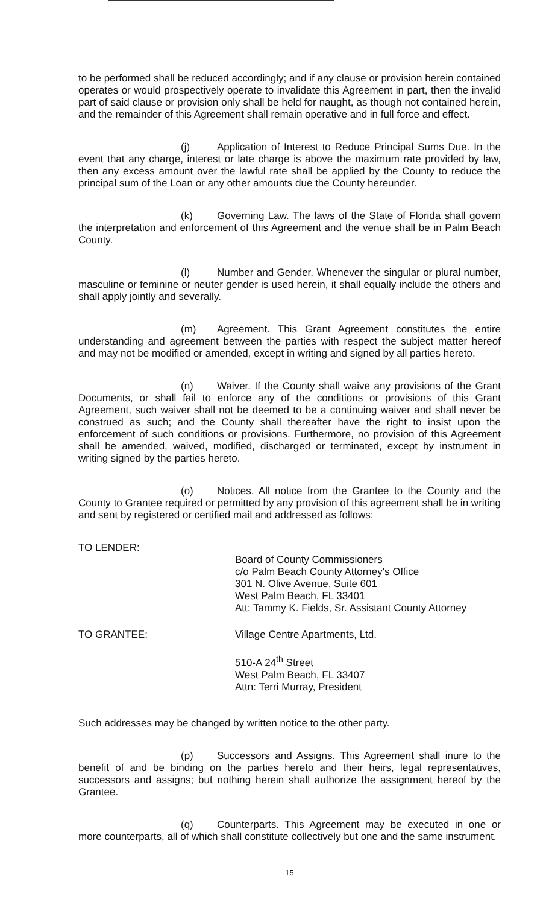to be performed shall be reduced accordingly; and if any clause or provision herein contained operates or would prospectively operate to invalidate this Agreement in part, then the invalid part of said clause or provision only shall be held for naught, as though not contained herein, and the remainder of this Agreement shall remain operative and in full force and effect.
(j) Application of Interest to Reduce Principal Sums Due. In the event that any charge, interest or late charge is above the maximum rate provided by law, then any excess amount over the lawful rate shall be applied by the County to reduce the principal sum of the Loan or any other amounts due the County hereunder.
(k) Governing Law. The laws of the State of Florida shall govern the interpretation and enforcement of this Agreement and the venue shall be in Palm Beach County.
(l) Number and Gender. Whenever the singular or plural number, masculine or feminine or neuter gender is used herein, it shall equally include the others and shall apply jointly and severally.
(m) Agreement. This Grant Agreement constitutes the entire understanding and agreement between the parties with respect the subject matter hereof and may not be modified or amended, except in writing and signed by all parties hereto.
(n) Waiver. If the County shall waive any provisions of the Grant Documents, or shall fail to enforce any of the conditions or provisions of this Grant Agreement, such waiver shall not be deemed to be a continuing waiver and shall never be construed as such; and the County shall thereafter have the right to insist upon the enforcement of such conditions or provisions. Furthermore, no provision of this Agreement shall be amended, waived, modified, discharged or terminated, except by instrument in writing signed by the parties hereto.
(o) Notices. All notice from the Grantee to the County and the County to Grantee required or permitted by any provision of this agreement shall be in writing and sent by registered or certified mail and addressed as follows:
TO LENDER:
Board of County Commissioners
c/o Palm Beach County Attorney's Office
301 N. Olive Avenue, Suite 601
West Palm Beach, FL 33401
Att: Tammy K. Fields, Sr. Assistant County Attorney
TO GRANTEE: Village Centre Apartments, Ltd.
510-A 24<sup>th</sup> Street
West Palm Beach, FL 33407
Attn: Terri Murray, President
Such addresses may be changed by written notice to the other party.
(p) Successors and Assigns. This Agreement shall inure to the benefit of and be binding on the parties hereto and their heirs, legal representatives, successors and assigns; but nothing herein shall authorize the assignment hereof by the Grantee.
(q) Counterparts. This Agreement may be executed in one or more counterparts, all of which shall constitute collectively but one and the same instrument.
15